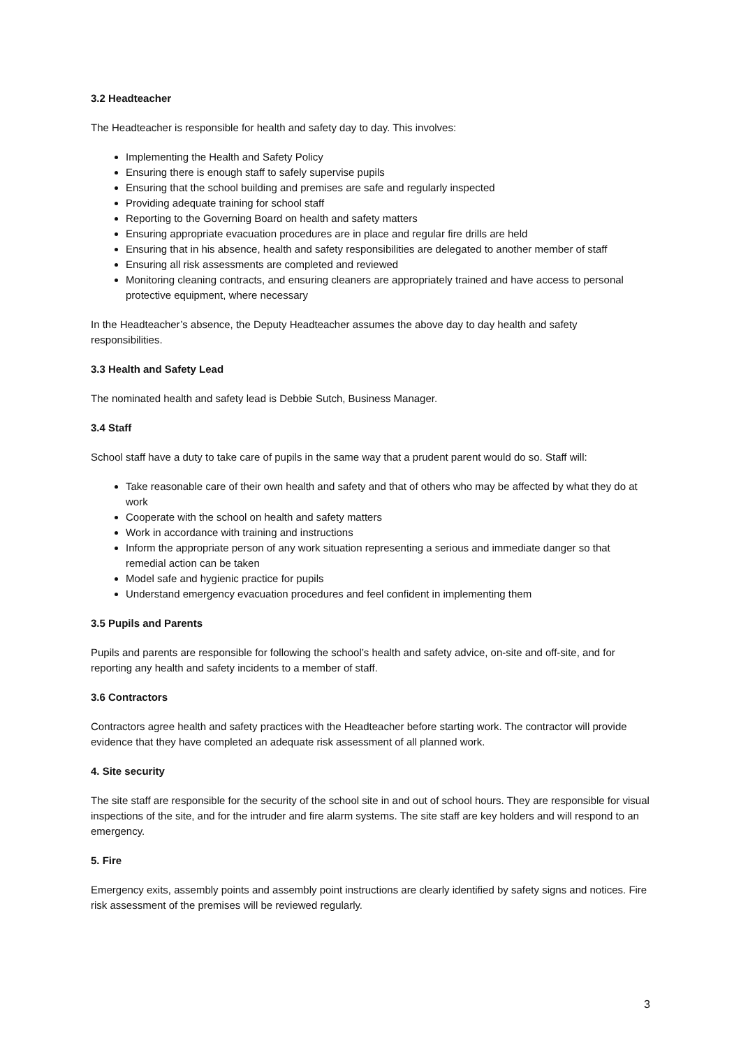3.2 Headteacher
The Headteacher is responsible for health and safety day to day. This involves:
Implementing the Health and Safety Policy
Ensuring there is enough staff to safely supervise pupils
Ensuring that the school building and premises are safe and regularly inspected
Providing adequate training for school staff
Reporting to the Governing Board on health and safety matters
Ensuring appropriate evacuation procedures are in place and regular fire drills are held
Ensuring that in his absence, health and safety responsibilities are delegated to another member of staff
Ensuring all risk assessments are completed and reviewed
Monitoring cleaning contracts, and ensuring cleaners are appropriately trained and have access to personal protective equipment, where necessary
In the Headteacher’s absence, the Deputy Headteacher assumes the above day to day health and safety responsibilities.
3.3 Health and Safety Lead
The nominated health and safety lead is Debbie Sutch, Business Manager.
3.4 Staff
School staff have a duty to take care of pupils in the same way that a prudent parent would do so. Staff will:
Take reasonable care of their own health and safety and that of others who may be affected by what they do at work
Cooperate with the school on health and safety matters
Work in accordance with training and instructions
Inform the appropriate person of any work situation representing a serious and immediate danger so that remedial action can be taken
Model safe and hygienic practice for pupils
Understand emergency evacuation procedures and feel confident in implementing them
3.5 Pupils and Parents
Pupils and parents are responsible for following the school’s health and safety advice, on-site and off-site, and for reporting any health and safety incidents to a member of staff.
3.6 Contractors
Contractors agree health and safety practices with the Headteacher before starting work. The contractor will provide evidence that they have completed an adequate risk assessment of all planned work.
4. Site security
The site staff are responsible for the security of the school site in and out of school hours. They are responsible for visual inspections of the site, and for the intruder and fire alarm systems. The site staff are key holders and will respond to an emergency.
5. Fire
Emergency exits, assembly points and assembly point instructions are clearly identified by safety signs and notices. Fire risk assessment of the premises will be reviewed regularly.
3